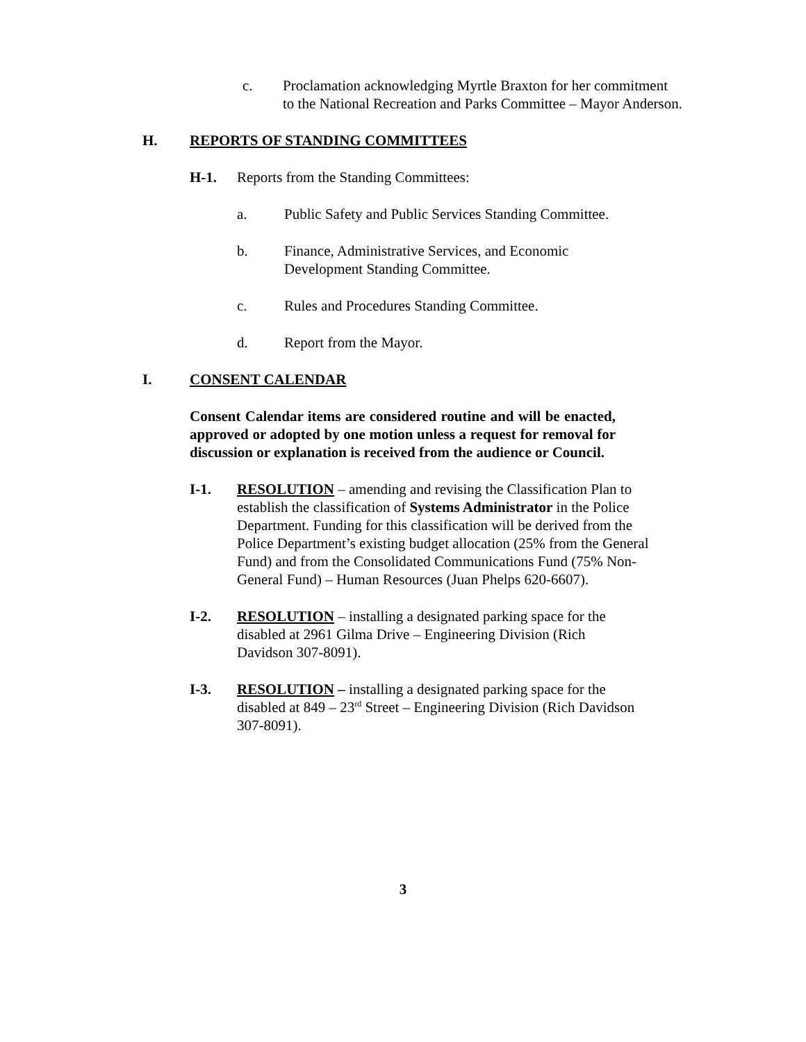c. Proclamation acknowledging Myrtle Braxton for her commitment
to the National Recreation and Parks Committee – Mayor Anderson.
H. REPORTS OF STANDING COMMITTEES
H-1. Reports from the Standing Committees:
a. Public Safety and Public Services Standing Committee.
b. Finance, Administrative Services, and Economic
Development Standing Committee.
c. Rules and Procedures Standing Committee.
d. Report from the Mayor.
I. CONSENT CALENDAR
Consent Calendar items are considered routine and will be enacted, approved or adopted by one motion unless a request for removal for discussion or explanation is received from the audience or Council.
I-1. RESOLUTION – amending and revising the Classification Plan to establish the classification of Systems Administrator in the Police Department. Funding for this classification will be derived from the Police Department’s existing budget allocation (25% from the General Fund) and from the Consolidated Communications Fund (75% Non-General Fund) – Human Resources (Juan Phelps 620-6607).
I-2. RESOLUTION – installing a designated parking space for the disabled at 2961 Gilma Drive – Engineering Division (Rich Davidson 307-8091).
I-3. RESOLUTION – installing a designated parking space for the disabled at 849 – 23<sup>rd</sup> Street – Engineering Division (Rich Davidson 307-8091).
3